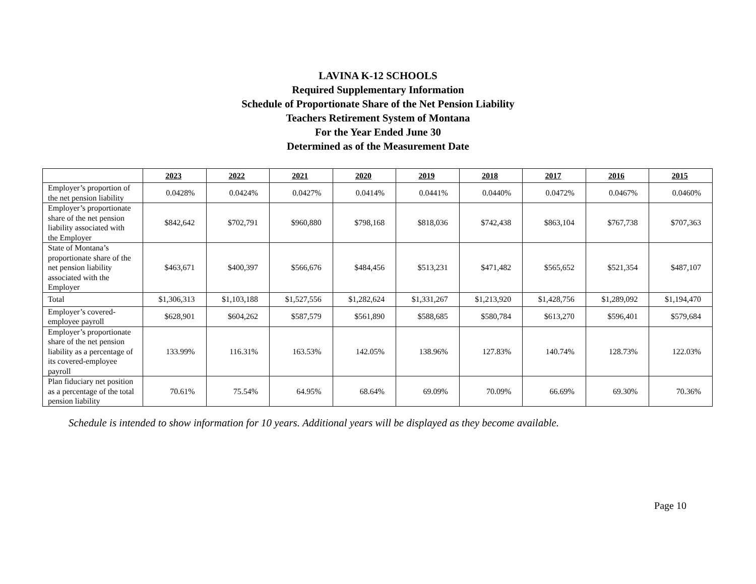LAVINA K-12 SCHOOLS
Required Supplementary Information
Schedule of Proportionate Share of the Net Pension Liability
Teachers Retirement System of Montana
For the Year Ended June 30
Determined as of the Measurement Date
| | 2023 | 2022 | 2021 | 2020 | 2019 | 2018 | 2017 | 2016 | 2015 |
| --- | --- | --- | --- | --- | --- | --- | --- | --- | --- |
| Employer’s proportion of the net pension liability | 0.0428% | 0.0424% | 0.0427% | 0.0414% | 0.0441% | 0.0440% | 0.0472% | 0.0467% | 0.0460% |
| Employer’s proportionate share of the net pension liability associated with the Employer | $842,642 | $702,791 | $960,880 | $798,168 | $818,036 | $742,438 | $863,104 | $767,738 | $707,363 |
| State of Montana’s proportionate share of the net pension liability associated with the Employer | $463,671 | $400,397 | $566,676 | $484,456 | $513,231 | $471,482 | $565,652 | $521,354 | $487,107 |
| Total | $1,306,313 | $1,103,188 | $1,527,556 | $1,282,624 | $1,331,267 | $1,213,920 | $1,428,756 | $1,289,092 | $1,194,470 |
| Employer’s covered-employee payroll | $628,901 | $604,262 | $587,579 | $561,890 | $588,685 | $580,784 | $613,270 | $596,401 | $579,684 |
| Employer’s proportionate share of the net pension liability as a percentage of its covered-employee payroll | 133.99% | 116.31% | 163.53% | 142.05% | 138.96% | 127.83% | 140.74% | 128.73% | 122.03% |
| Plan fiduciary net position as a percentage of the total pension liability | 70.61% | 75.54% | 64.95% | 68.64% | 69.09% | 70.09% | 66.69% | 69.30% | 70.36% |
Schedule is intended to show information for 10 years. Additional years will be displayed as they become available.
Page 10